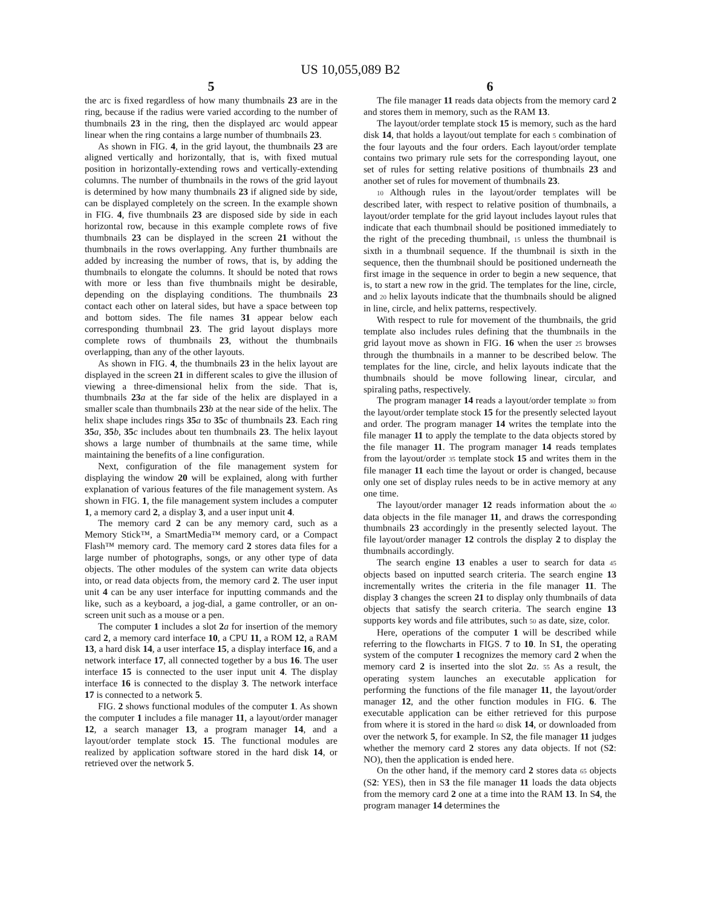US 10,055,089 B2
5
the arc is fixed regardless of how many thumbnails 23 are in the ring, because if the radius were varied according to the number of thumbnails 23 in the ring, then the displayed arc would appear linear when the ring contains a large number of thumbnails 23.
As shown in FIG. 4, in the grid layout, the thumbnails 23 are aligned vertically and horizontally, that is, with fixed mutual position in horizontally-extending rows and vertically-extending columns. The number of thumbnails in the rows of the grid layout is determined by how many thumbnails 23 if aligned side by side, can be displayed completely on the screen. In the example shown in FIG. 4, five thumbnails 23 are disposed side by side in each horizontal row, because in this example complete rows of five thumbnails 23 can be displayed in the screen 21 without the thumbnails in the rows overlapping. Any further thumbnails are added by increasing the number of rows, that is, by adding the thumbnails to elongate the columns. It should be noted that rows with more or less than five thumbnails might be desirable, depending on the displaying conditions. The thumbnails 23 contact each other on lateral sides, but have a space between top and bottom sides. The file names 31 appear below each corresponding thumbnail 23. The grid layout displays more complete rows of thumbnails 23, without the thumbnails overlapping, than any of the other layouts.
As shown in FIG. 4, the thumbnails 23 in the helix layout are displayed in the screen 21 in different scales to give the illusion of viewing a three-dimensional helix from the side. That is, thumbnails 23 a at the far side of the helix are displayed in a smaller scale than thumbnails 23 b at the near side of the helix. The helix shape includes rings 35 a to 35 c of thumbnails 23. Each ring 35 a, 35 b, 35 c includes about ten thumbnails 23. The helix layout shows a large number of thumbnails at the same time, while maintaining the benefits of a line configuration.
Next, configuration of the file management system for displaying the window 20 will be explained, along with further explanation of various features of the file management system. As shown in FIG. 1, the file management system includes a computer 1, a memory card 2, a display 3, and a user input unit 4.
The memory card 2 can be any memory card, such as a Memory Stick™, a SmartMedia™ memory card, or a Compact Flash™ memory card. The memory card 2 stores data files for a large number of photographs, songs, or any other type of data objects. The other modules of the system can write data objects into, or read data objects from, the memory card 2. The user input unit 4 can be any user interface for inputting commands and the like, such as a keyboard, a jog-dial, a game controller, or an on-screen unit such as a mouse or a pen.
The computer 1 includes a slot 2 a for insertion of the memory card 2, a memory card interface 10, a CPU 11, a ROM 12, a RAM 13, a hard disk 14, a user interface 15, a display interface 16, and a network interface 17, all connected together by a bus 16. The user interface 15 is connected to the user input unit 4. The display interface 16 is connected to the display 3. The network interface 17 is connected to a network 5.
FIG. 2 shows functional modules of the computer 1. As shown the computer 1 includes a file manager 11, a layout/order manager 12, a search manager 13, a program manager 14, and a layout/order template stock 15. The functional modules are realized by application software stored in the hard disk 14, or retrieved over the network 5.
6
The file manager 11 reads data objects from the memory card 2 and stores them in memory, such as the RAM 13.
The layout/order template stock 15 is memory, such as the hard disk 14, that holds a layout/out template for each 5 combination of the four layouts and the four orders. Each layout/order template contains two primary rule sets for the corresponding layout, one set of rules for setting relative positions of thumbnails 23 and another set of rules for movement of thumbnails 23.
10 Although rules in the layout/order templates will be described later, with respect to relative position of thumbnails, a layout/order template for the grid layout includes layout rules that indicate that each thumbnail should be positioned immediately to the right of the preceding thumbnail, 15 unless the thumbnail is sixth in a thumbnail sequence. If the thumbnail is sixth in the sequence, then the thumbnail should be positioned underneath the first image in the sequence in order to begin a new sequence, that is, to start a new row in the grid. The templates for the line, circle, and 20 helix layouts indicate that the thumbnails should be aligned in line, circle, and helix patterns, respectively.
With respect to rule for movement of the thumbnails, the grid template also includes rules defining that the thumbnails in the grid layout move as shown in FIG. 16 when the user 25 browses through the thumbnails in a manner to be described below. The templates for the line, circle, and helix layouts indicate that the thumbnails should be move following linear, circular, and spiraling paths, respectively.
The program manager 14 reads a layout/order template 30 from the layout/order template stock 15 for the presently selected layout and order. The program manager 14 writes the template into the file manager 11 to apply the template to the data objects stored by the file manager 11. The program manager 14 reads templates from the layout/order 35 template stock 15 and writes them in the file manager 11 each time the layout or order is changed, because only one set of display rules needs to be in active memory at any one time.
The layout/order manager 12 reads information about the 40 data objects in the file manager 11, and draws the corresponding thumbnails 23 accordingly in the presently selected layout. The file layout/order manager 12 controls the display 2 to display the thumbnails accordingly.
The search engine 13 enables a user to search for data 45 objects based on inputted search criteria. The search engine 13 incrementally writes the criteria in the file manager 11. The display 3 changes the screen 21 to display only thumbnails of data objects that satisfy the search criteria. The search engine 13 supports key words and file attributes, such 50 as date, size, color.
Here, operations of the computer 1 will be described while referring to the flowcharts in FIGS. 7 to 10. In S1, the operating system of the computer 1 recognizes the memory card 2 when the memory card 2 is inserted into the slot 2 a. 55 As a result, the operating system launches an executable application for performing the functions of the file manager 11, the layout/order manager 12, and the other function modules in FIG. 6. The executable application can be either retrieved for this purpose from where it is stored in the hard 60 disk 14, or downloaded from over the network 5, for example. In S2, the file manager 11 judges whether the memory card 2 stores any data objects. If not (S2: NO), then the application is ended here.
On the other hand, if the memory card 2 stores data 65 objects (S2: YES), then in S3 the file manager 11 loads the data objects from the memory card 2 one at a time into the RAM 13. In S4, the program manager 14 determines the